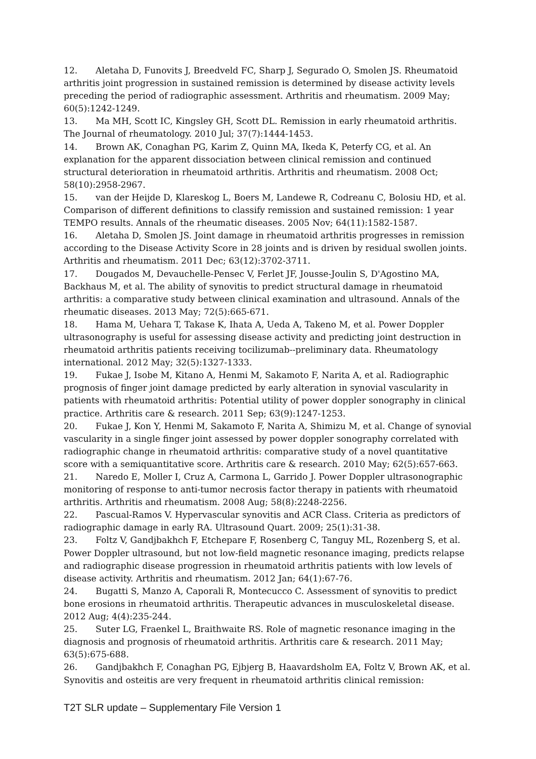12. Aletaha D, Funovits J, Breedveld FC, Sharp J, Segurado O, Smolen JS. Rheumatoid arthritis joint progression in sustained remission is determined by disease activity levels preceding the period of radiographic assessment. Arthritis and rheumatism. 2009 May; 60(5):1242-1249.
13. Ma MH, Scott IC, Kingsley GH, Scott DL. Remission in early rheumatoid arthritis. The Journal of rheumatology. 2010 Jul; 37(7):1444-1453.
14. Brown AK, Conaghan PG, Karim Z, Quinn MA, Ikeda K, Peterfy CG, et al. An explanation for the apparent dissociation between clinical remission and continued structural deterioration in rheumatoid arthritis. Arthritis and rheumatism. 2008 Oct; 58(10):2958-2967.
15. van der Heijde D, Klareskog L, Boers M, Landewe R, Codreanu C, Bolosiu HD, et al. Comparison of different definitions to classify remission and sustained remission: 1 year TEMPO results. Annals of the rheumatic diseases. 2005 Nov; 64(11):1582-1587.
16. Aletaha D, Smolen JS. Joint damage in rheumatoid arthritis progresses in remission according to the Disease Activity Score in 28 joints and is driven by residual swollen joints. Arthritis and rheumatism. 2011 Dec; 63(12):3702-3711.
17. Dougados M, Devauchelle-Pensec V, Ferlet JF, Jousse-Joulin S, D'Agostino MA, Backhaus M, et al. The ability of synovitis to predict structural damage in rheumatoid arthritis: a comparative study between clinical examination and ultrasound. Annals of the rheumatic diseases. 2013 May; 72(5):665-671.
18. Hama M, Uehara T, Takase K, Ihata A, Ueda A, Takeno M, et al. Power Doppler ultrasonography is useful for assessing disease activity and predicting joint destruction in rheumatoid arthritis patients receiving tocilizumab--preliminary data. Rheumatology international. 2012 May; 32(5):1327-1333.
19. Fukae J, Isobe M, Kitano A, Henmi M, Sakamoto F, Narita A, et al. Radiographic prognosis of finger joint damage predicted by early alteration in synovial vascularity in patients with rheumatoid arthritis: Potential utility of power doppler sonography in clinical practice. Arthritis care & research. 2011 Sep; 63(9):1247-1253.
20. Fukae J, Kon Y, Henmi M, Sakamoto F, Narita A, Shimizu M, et al. Change of synovial vascularity in a single finger joint assessed by power doppler sonography correlated with radiographic change in rheumatoid arthritis: comparative study of a novel quantitative score with a semiquantitative score. Arthritis care & research. 2010 May; 62(5):657-663.
21. Naredo E, Moller I, Cruz A, Carmona L, Garrido J. Power Doppler ultrasonographic monitoring of response to anti-tumor necrosis factor therapy in patients with rheumatoid arthritis. Arthritis and rheumatism. 2008 Aug; 58(8):2248-2256.
22. Pascual-Ramos V. Hypervascular synovitis and ACR Class. Criteria as predictors of radiographic damage in early RA. Ultrasound Quart. 2009; 25(1):31-38.
23. Foltz V, Gandjbakhch F, Etchepare F, Rosenberg C, Tanguy ML, Rozenberg S, et al. Power Doppler ultrasound, but not low-field magnetic resonance imaging, predicts relapse and radiographic disease progression in rheumatoid arthritis patients with low levels of disease activity. Arthritis and rheumatism. 2012 Jan; 64(1):67-76.
24. Bugatti S, Manzo A, Caporali R, Montecucco C. Assessment of synovitis to predict bone erosions in rheumatoid arthritis. Therapeutic advances in musculoskeletal disease. 2012 Aug; 4(4):235-244.
25. Suter LG, Fraenkel L, Braithwaite RS. Role of magnetic resonance imaging in the diagnosis and prognosis of rheumatoid arthritis. Arthritis care & research. 2011 May; 63(5):675-688.
26. Gandjbakhch F, Conaghan PG, Ejbjerg B, Haavardsholm EA, Foltz V, Brown AK, et al. Synovitis and osteitis are very frequent in rheumatoid arthritis clinical remission:
T2T SLR update – Supplementary File Version 1